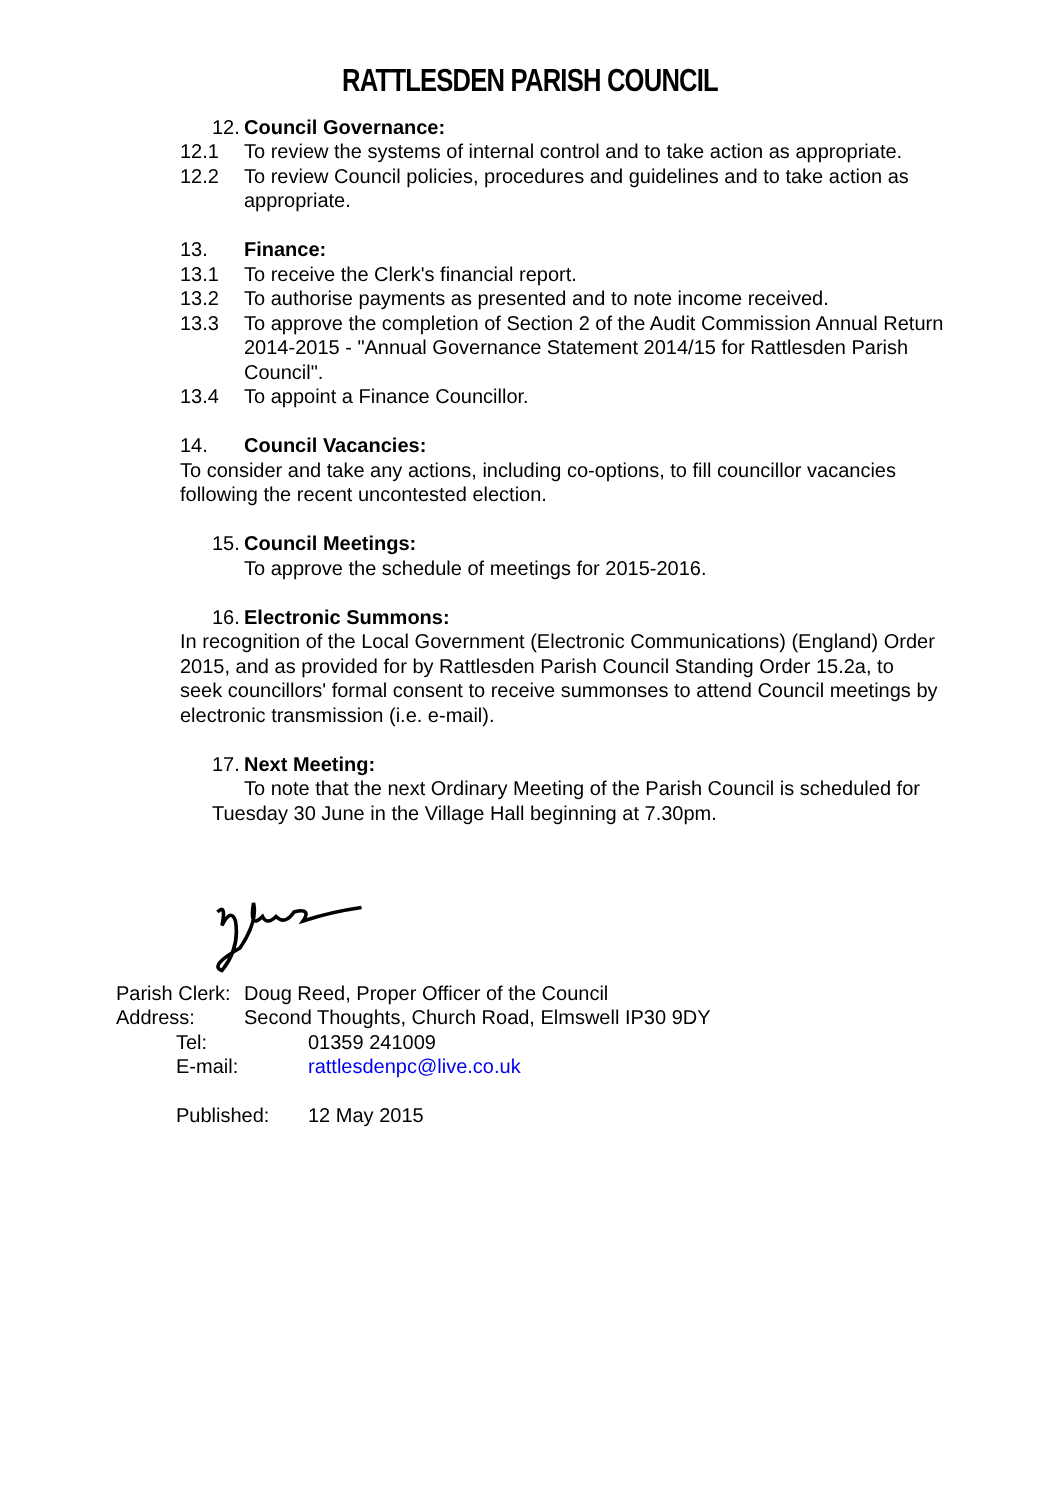RATTLESDEN PARISH COUNCIL
12. Council Governance:
12.1 To review the systems of internal control and to take action as appropriate.
12.2 To review Council policies, procedures and guidelines and to take action as appropriate.
13. Finance:
13.1 To receive the Clerk's financial report.
13.2 To authorise payments as presented and to note income received.
13.3 To approve the completion of Section 2 of the Audit Commission Annual Return 2014-2015 - "Annual Governance Statement 2014/15 for Rattlesden Parish Council".
13.4 To appoint a Finance Councillor.
14. Council Vacancies:
To consider and take any actions, including co-options, to fill councillor vacancies following the recent uncontested election.
15. Council Meetings:
To approve the schedule of meetings for 2015-2016.
16. Electronic Summons:
In recognition of the Local Government (Electronic Communications) (England) Order 2015, and as provided for by Rattlesden Parish Council Standing Order 15.2a, to seek councillors' formal consent to receive summonses to attend Council meetings by electronic transmission (i.e. e-mail).
17. Next Meeting:
To note that the next Ordinary Meeting of the Parish Council is scheduled for Tuesday 30 June in the Village Hall beginning at 7.30pm.
Parish Clerk: Doug Reed, Proper Officer of the Council
Address: Second Thoughts, Church Road, Elmswell IP30 9DY
Tel: 01359 241009
E-mail: rattlesdenpc@live.co.uk
Published: 12 May 2015